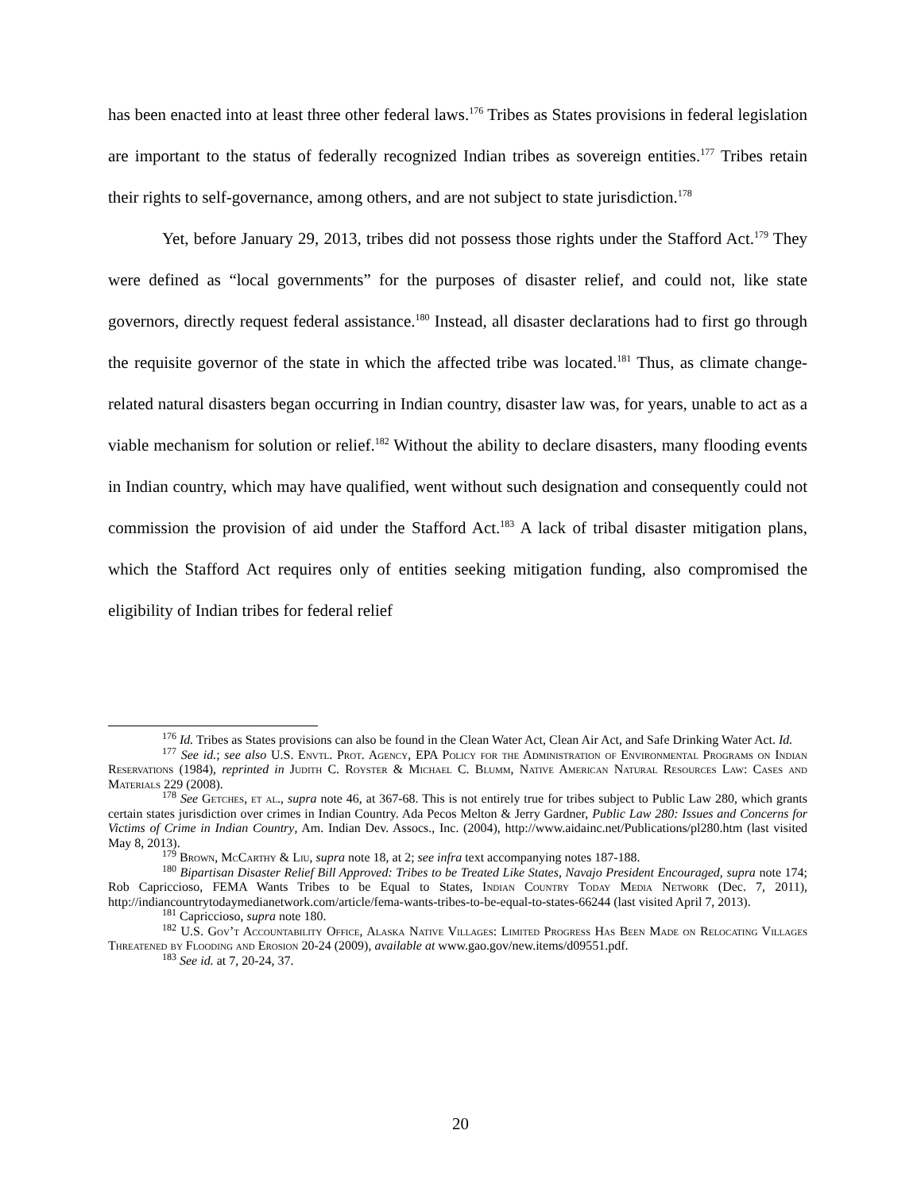has been enacted into at least three other federal laws.<sup>176</sup> Tribes as States provisions in federal legislation are important to the status of federally recognized Indian tribes as sovereign entities.<sup>177</sup> Tribes retain their rights to self-governance, among others, and are not subject to state jurisdiction.<sup>178</sup>
Yet, before January 29, 2013, tribes did not possess those rights under the Stafford Act.<sup>179</sup> They were defined as “local governments” for the purposes of disaster relief, and could not, like state governors, directly request federal assistance.<sup>180</sup> Instead, all disaster declarations had to first go through the requisite governor of the state in which the affected tribe was located.<sup>181</sup> Thus, as climate change-related natural disasters began occurring in Indian country, disaster law was, for years, unable to act as a viable mechanism for solution or relief.<sup>182</sup> Without the ability to declare disasters, many flooding events in Indian country, which may have qualified, went without such designation and consequently could not commission the provision of aid under the Stafford Act.<sup>183</sup> A lack of tribal disaster mitigation plans, which the Stafford Act requires only of entities seeking mitigation funding, also compromised the eligibility of Indian tribes for federal relief
<sup>176</sup> Id. Tribes as States provisions can also be found in the Clean Water Act, Clean Air Act, and Safe Drinking Water Act. Id.
<sup>177</sup> See id.; see also U.S. Envtl. Prot. Agency, EPA Policy for the Administration of Environmental Programs on Indian Reservations (1984), reprinted in Judith C. Royster & Michael C. Blumm, Native American Natural Resources Law: Cases and Materials 229 (2008).
<sup>178</sup> See Getches, et al., supra note 46, at 367-68. This is not entirely true for tribes subject to Public Law 280, which grants certain states jurisdiction over crimes in Indian Country. Ada Pecos Melton & Jerry Gardner, Public Law 280: Issues and Concerns for Victims of Crime in Indian Country, Am. Indian Dev. Assocs., Inc. (2004), http://www.aidainc.net/Publications/pl280.htm (last visited May 8, 2013).
<sup>179</sup> Brown, McCarthy & Liu, supra note 18, at 2; see infra text accompanying notes 187-188.
<sup>180</sup> Bipartisan Disaster Relief Bill Approved: Tribes to be Treated Like States, Navajo President Encouraged, supra note 174; Rob Capriccioso, FEMA Wants Tribes to be Equal to States, Indian Country Today Media Network (Dec. 7, 2011), http://indiancountrytodaymedianetwork.com/article/fema-wants-tribes-to-be-equal-to-states-66244 (last visited April 7, 2013).
<sup>181</sup> Capriccioso, supra note 180.
<sup>182</sup> U.S. Gov’t Accountability Office, Alaska Native Villages: Limited Progress Has Been Made on Relocating Villages Threatened by Flooding and Erosion 20-24 (2009), available at www.gao.gov/new.items/d09551.pdf.
<sup>183</sup> See id. at 7, 20-24, 37.
20